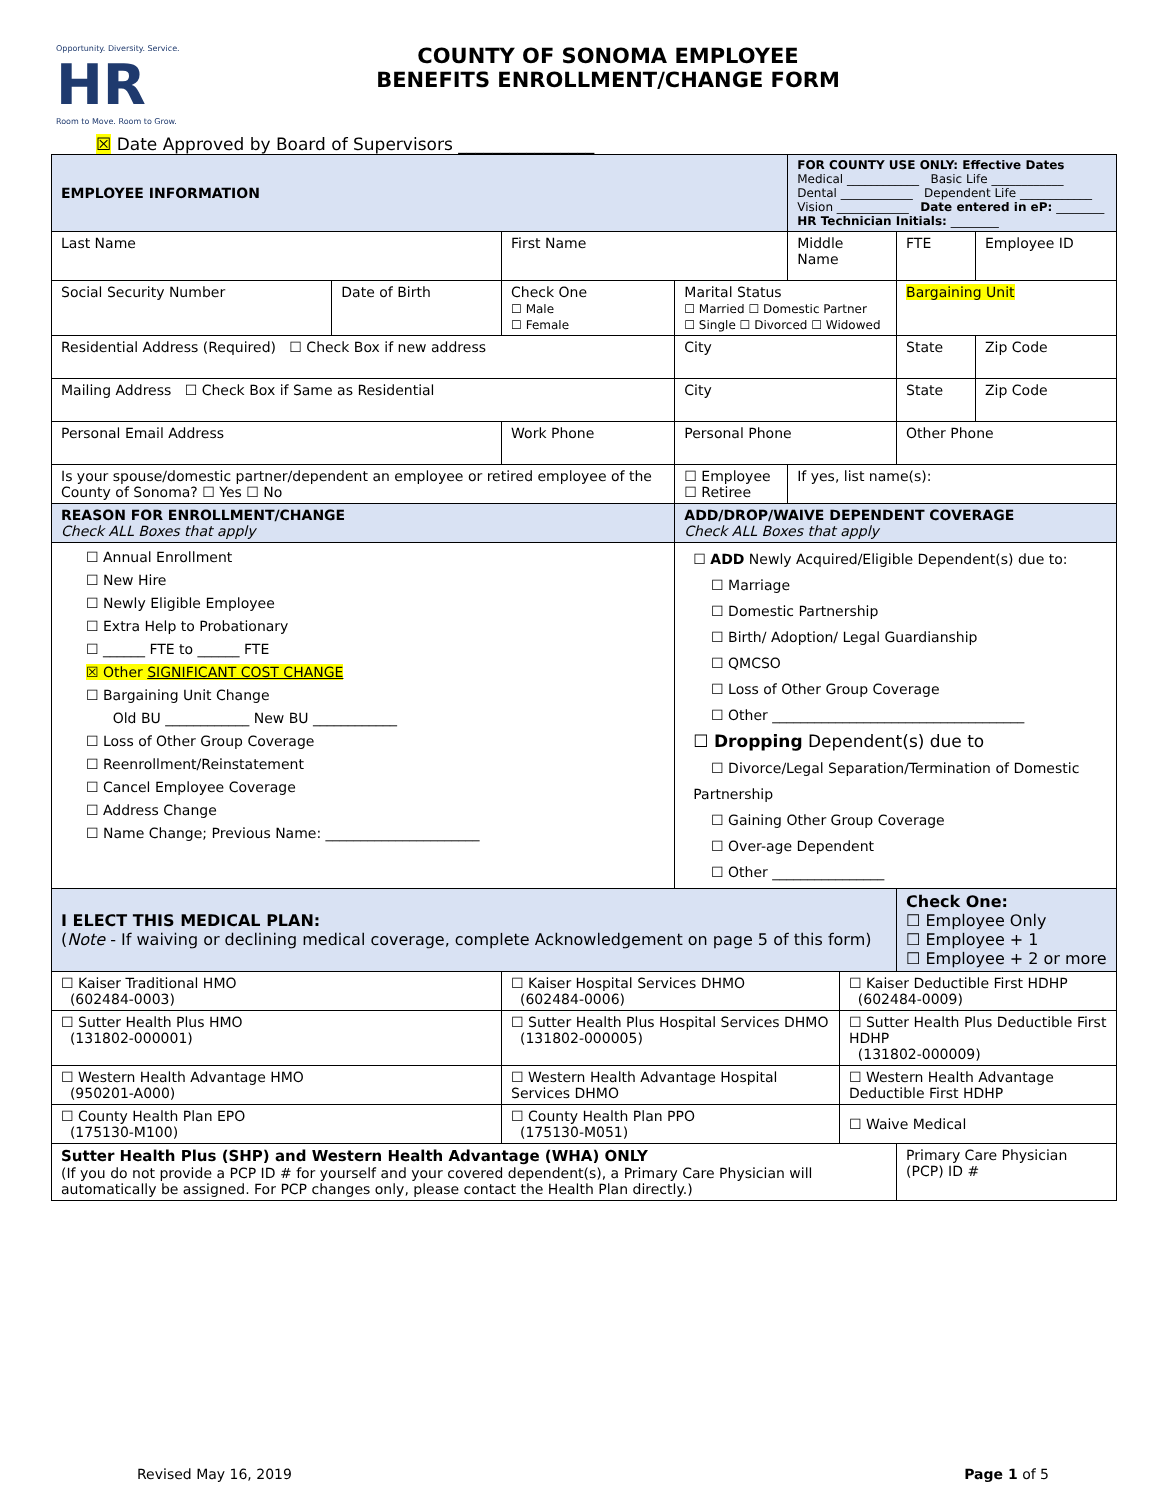Opportunity. Diversity. Service.
HR
Room to Move. Room to Grow.
COUNTY OF SONOMA EMPLOYEE
BENEFITS ENROLLMENT/CHANGE FORM
☒ Date Approved by Board of Supervisors ________________
| EMPLOYEE INFORMATION | | | | FOR COUNTY USE ONLY: Effective Dates Medical ____________ Basic Life ____________ Dental ____________ Dependent Life ____________ Vision ____________ Date entered in eP: ________ HR Technician Initials: ________ | | | |
| Last Name | | First Name | | Middle Name | | FTE | Employee ID |
| Social Security Number | Date of Birth | Check One ☐ Male ☐ Female | Marital Status ☐ Married ☐ Domestic Partner ☐ Single ☐ Divorced ☐ Widowed | | | Bargaining Unit | |
| Residential Address (Required) ☐ Check Box if new address | | | City | | | State | Zip Code |
| Mailing Address ☐ Check Box if Same as Residential | | | City | | | State | Zip Code |
| Personal Email Address | | Work Phone | Personal Phone | | | Other Phone | |
| Is your spouse/domestic partner/dependent an employee or retired employee of the County of Sonoma? ☐ Yes ☐ No | | | ☐ Employee ☐ Retiree | If yes, list name(s): | | | |
| REASON FOR ENROLLMENT/CHANGE Check ALL Boxes that apply | | | ADD/DROP/WAIVE DEPENDENT COVERAGE Check ALL Boxes that apply | | | | |
| ☐ Annual Enrollment ☐ New Hire ☐ Newly Eligible Employee ☐ Extra Help to Probationary ☐ ______ FTE to ______ FTE ☒ Other SIGNIFICANT COST CHANGE ☐ Bargaining Unit Change Old BU ____________ New BU ____________ ☐ Loss of Other Group Coverage ☐ Reenrollment/Reinstatement ☐ Cancel Employee Coverage ☐ Address Change ☐ Name Change; Previous Name: ______________________ | | | ☐ ADD Newly Acquired/Eligible Dependent(s) due to: ☐ Marriage ☐ Domestic Partnership ☐ Birth/ Adoption/ Legal Guardianship ☐ QMCSO ☐ Loss of Other Group Coverage ☐ Other ____________________________________ ☐ Dropping Dependent(s) due to ☐ Divorce/Legal Separation/Termination of Domestic Partnership ☐ Gaining Other Group Coverage ☐ Over-age Dependent ☐ Other ________________ | | | | |
| I ELECT THIS MEDICAL PLAN: ( Note - If waiving or declining medical coverage, complete Acknowledgement on page 5 of this form) | | | | | | Check One: ☐ Employee Only ☐ Employee + 1 ☐ Employee + 2 or more | |
| ☐ Kaiser Traditional HMO (602484-0003) | | ☐ Kaiser Hospital Services DHMO (602484-0006) | | | ☐ Kaiser Deductible First HDHP (602484-0009) | | |
| ☐ Sutter Health Plus HMO (131802-000001) | | ☐ Sutter Health Plus Hospital Services DHMO (131802-000005) | | | ☐ Sutter Health Plus Deductible First HDHP (131802-000009) | | |
| ☐ Western Health Advantage HMO (950201-A000) | | ☐ Western Health Advantage Hospital Services DHMO | | | ☐ Western Health Advantage Deductible First HDHP | | |
| ☐ County Health Plan EPO (175130-M100) | | ☐ County Health Plan PPO (175130-M051) | | | ☐ Waive Medical | | |
| Sutter Health Plus (SHP) and Western Health Advantage (WHA) ONLY (If you do not provide a PCP ID # for yourself and your covered dependent(s), a Primary Care Physician will automatically be assigned. For PCP changes only, please contact the Health Plan directly.) | | | | | | Primary Care Physician (PCP) ID # | |
Revised May 16, 2019 Page 1 of 5